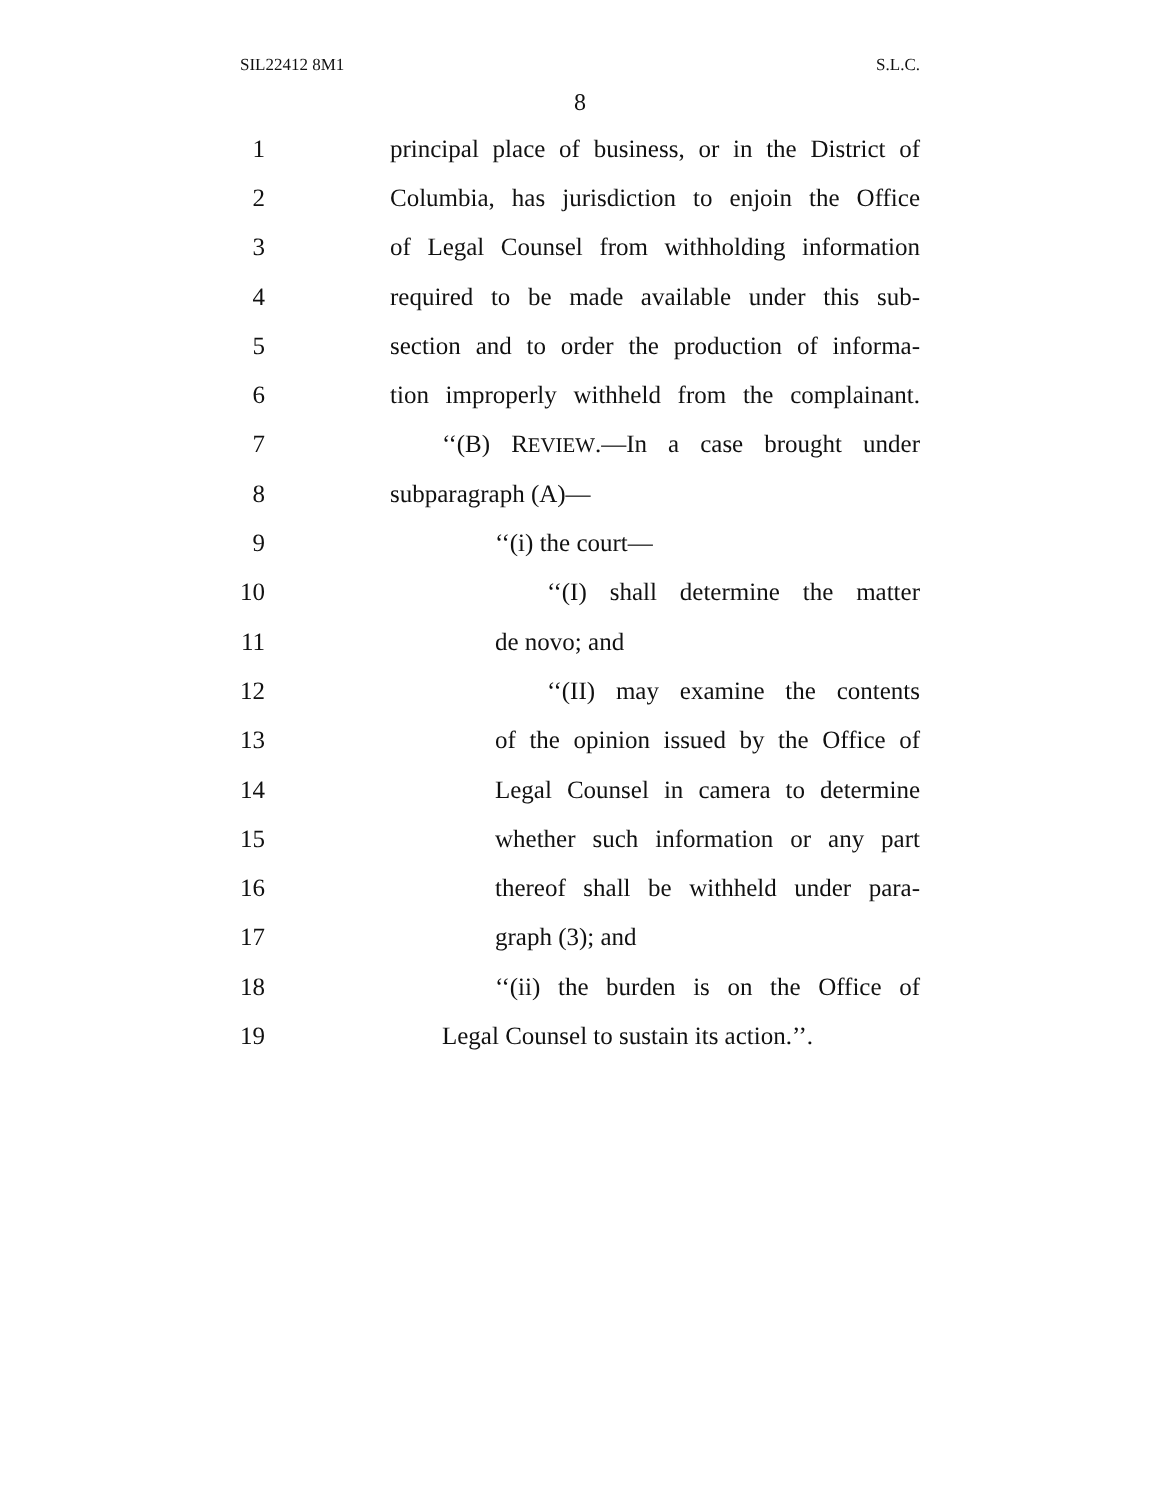SIL22412 8M1 S.L.C.
8
1 principal place of business, or in the District of
2 Columbia, has jurisdiction to enjoin the Office
3 of Legal Counsel from withholding information
4 required to be made available under this sub-
5 section and to order the production of informa-
6 tion improperly withheld from the complainant.
7 ‘‘(B) REVIEW.—In a case brought under
8 subparagraph (A)—
9 ‘‘(i) the court—
10 ‘‘(I) shall determine the matter
11 de novo; and
12 ‘‘(II) may examine the contents
13 of the opinion issued by the Office of
14 Legal Counsel in camera to determine
15 whether such information or any part
16 thereof shall be withheld under para-
17 graph (3); and
18 ‘‘(ii) the burden is on the Office of
19 Legal Counsel to sustain its action.’’.